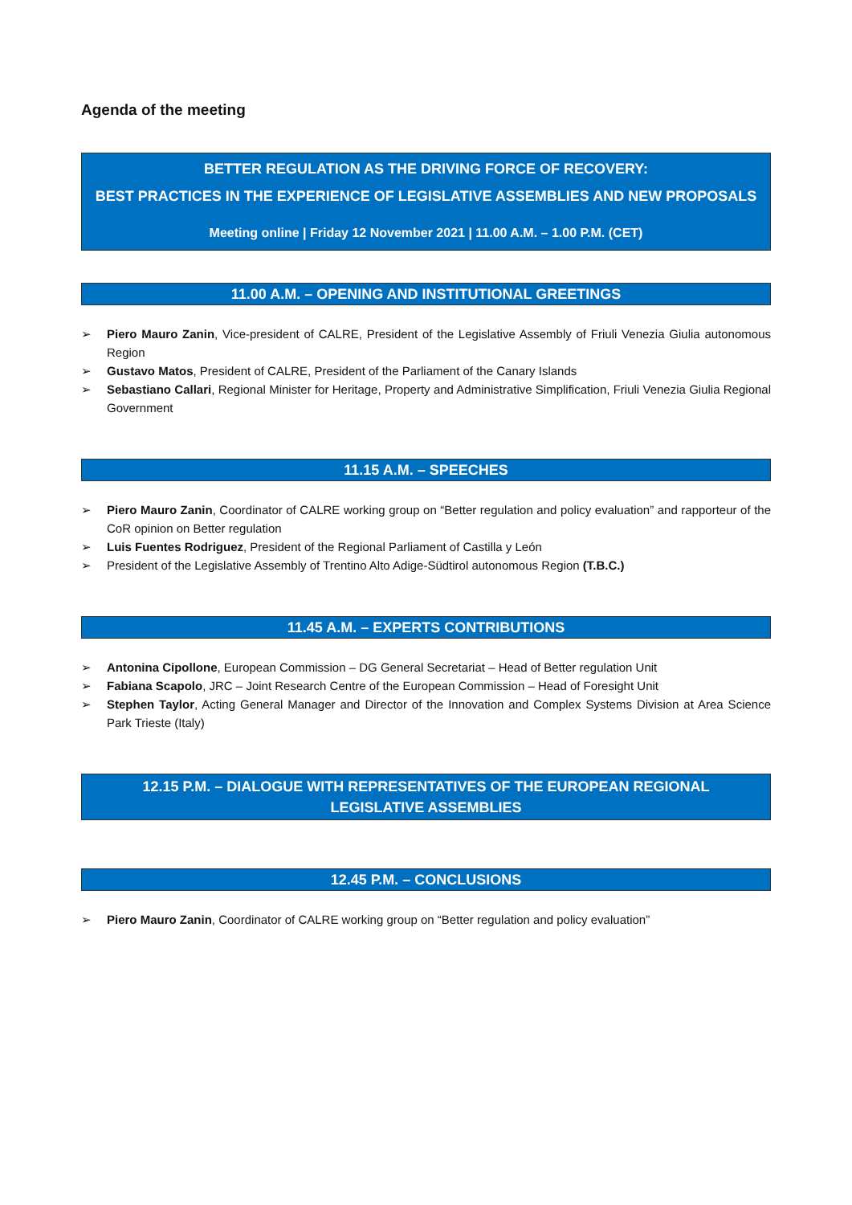Agenda of the meeting
BETTER REGULATION AS THE DRIVING FORCE OF RECOVERY:
BEST PRACTICES IN THE EXPERIENCE OF LEGISLATIVE ASSEMBLIES AND NEW PROPOSALS
Meeting online | Friday 12 November 2021 | 11.00 A.M. – 1.00 P.M. (CET)
11.00 A.M. – OPENING AND INSTITUTIONAL GREETINGS
➢ Piero Mauro Zanin, Vice-president of CALRE, President of the Legislative Assembly of Friuli Venezia Giulia autonomous Region
➢ Gustavo Matos, President of CALRE, President of the Parliament of the Canary Islands
➢ Sebastiano Callari, Regional Minister for Heritage, Property and Administrative Simplification, Friuli Venezia Giulia Regional Government
11.15 A.M. – SPEECHES
➢ Piero Mauro Zanin, Coordinator of CALRE working group on “Better regulation and policy evaluation” and rapporteur of the CoR opinion on Better regulation
➢ Luis Fuentes Rodriguez, President of the Regional Parliament of Castilla y León
➢ President of the Legislative Assembly of Trentino Alto Adige-Südtirol autonomous Region (T.B.C.)
11.45 A.M. – EXPERTS CONTRIBUTIONS
➢ Antonina Cipollone, European Commission – DG General Secretariat – Head of Better regulation Unit
➢ Fabiana Scapolo, JRC – Joint Research Centre of the European Commission – Head of Foresight Unit
➢ Stephen Taylor, Acting General Manager and Director of the Innovation and Complex Systems Division at Area Science Park Trieste (Italy)
12.15 P.M. – DIALOGUE WITH REPRESENTATIVES OF THE EUROPEAN REGIONAL
LEGISLATIVE ASSEMBLIES
12.45 P.M. – CONCLUSIONS
➢ Piero Mauro Zanin, Coordinator of CALRE working group on “Better regulation and policy evaluation”